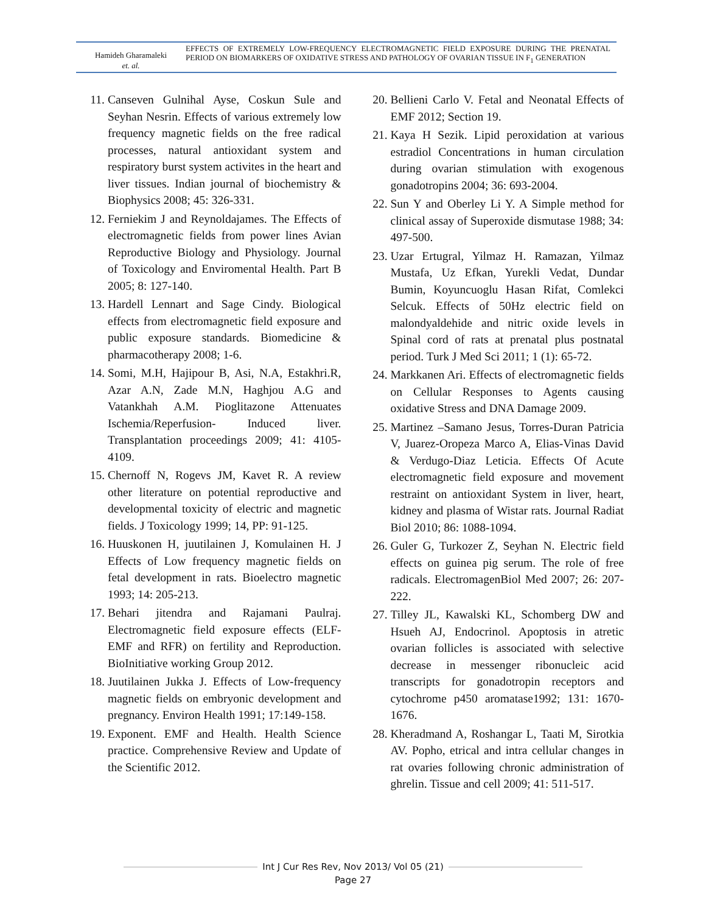Hamideh Gharamaleki
et. al.
EFFECTS OF EXTREMELY LOW-FREQUENCY ELECTROMAGNETIC FIELD EXPOSURE DURING THE PRENATAL PERIOD ON BIOMARKERS OF OXIDATIVE STRESS AND PATHOLOGY OF OVARIAN TISSUE IN F<sub>1</sub> GENERATION
11. Canseven Gulnihal Ayse, Coskun Sule and Seyhan Nesrin. Effects of various extremely low frequency magnetic fields on the free radical processes, natural antioxidant system and respiratory burst system activites in the heart and liver tissues. Indian journal of biochemistry & Biophysics 2008; 45: 326-331.
12. Ferniekim J and Reynoldajames. The Effects of electromagnetic fields from power lines Avian Reproductive Biology and Physiology. Journal of Toxicology and Enviromental Health. Part B 2005; 8: 127-140.
13. Hardell Lennart and Sage Cindy. Biological effects from electromagnetic field exposure and public exposure standards. Biomedicine & pharmacotherapy 2008; 1-6.
14. Somi, M.H, Hajipour B, Asi, N.A, Estakhri.R, Azar A.N, Zade M.N, Haghjou A.G and Vatankhah A.M. Pioglitazone Attenuates Ischemia/Reperfusion- Induced liver. Transplantation proceedings 2009; 41: 4105-4109.
15. Chernoff N, Rogevs JM, Kavet R. A review other literature on potential reproductive and developmental toxicity of electric and magnetic fields. J Toxicology 1999; 14, PP: 91-125.
16. Huuskonen H, juutilainen J, Komulainen H. J Effects of Low frequency magnetic fields on fetal development in rats. Bioelectro magnetic 1993; 14: 205-213.
17. Behari jitendra and Rajamani Paulraj. Electromagnetic field exposure effects (ELF-EMF and RFR) on fertility and Reproduction. BioInitiative working Group 2012.
18. Juutilainen Jukka J. Effects of Low-frequency magnetic fields on embryonic development and pregnancy. Environ Health 1991; 17:149-158.
19. Exponent. EMF and Health. Health Science practice. Comprehensive Review and Update of the Scientific 2012.
20. Bellieni Carlo V. Fetal and Neonatal Effects of EMF 2012; Section 19.
21. Kaya H Sezik. Lipid peroxidation at various estradiol Concentrations in human circulation during ovarian stimulation with exogenous gonadotropins 2004; 36: 693-2004.
22. Sun Y and Oberley Li Y. A Simple method for clinical assay of Superoxide dismutase 1988; 34: 497-500.
23. Uzar Ertugral, Yilmaz H. Ramazan, Yilmaz Mustafa, Uz Efkan, Yurekli Vedat, Dundar Bumin, Koyuncuoglu Hasan Rifat, Comlekci Selcuk. Effects of 50Hz electric field on malondyaldehide and nitric oxide levels in Spinal cord of rats at prenatal plus postnatal period. Turk J Med Sci 2011; 1 (1): 65-72.
24. Markkanen Ari. Effects of electromagnetic fields on Cellular Responses to Agents causing oxidative Stress and DNA Damage 2009.
25. Martinez –Samano Jesus, Torres-Duran Patricia V, Juarez-Oropeza Marco A, Elias-Vinas David & Verdugo-Diaz Leticia. Effects Of Acute electromagnetic field exposure and movement restraint on antioxidant System in liver, heart, kidney and plasma of Wistar rats. Journal Radiat Biol 2010; 86: 1088-1094.
26. Guler G, Turkozer Z, Seyhan N. Electric field effects on guinea pig serum. The role of free radicals. ElectromagenBiol Med 2007; 26: 207-222.
27. Tilley JL, Kawalski KL, Schomberg DW and Hsueh AJ, Endocrinol. Apoptosis in atretic ovarian follicles is associated with selective decrease in messenger ribonucleic acid transcripts for gonadotropin receptors and cytochrome p450 aromatase1992; 131: 1670-1676.
28. Kheradmand A, Roshangar L, Taati M, Sirotkia AV. Popho, etrical and intra cellular changes in rat ovaries following chronic administration of ghrelin. Tissue and cell 2009; 41: 511-517.
Int J Cur Res Rev, Nov 2013/ Vol 05 (21)
Page 27